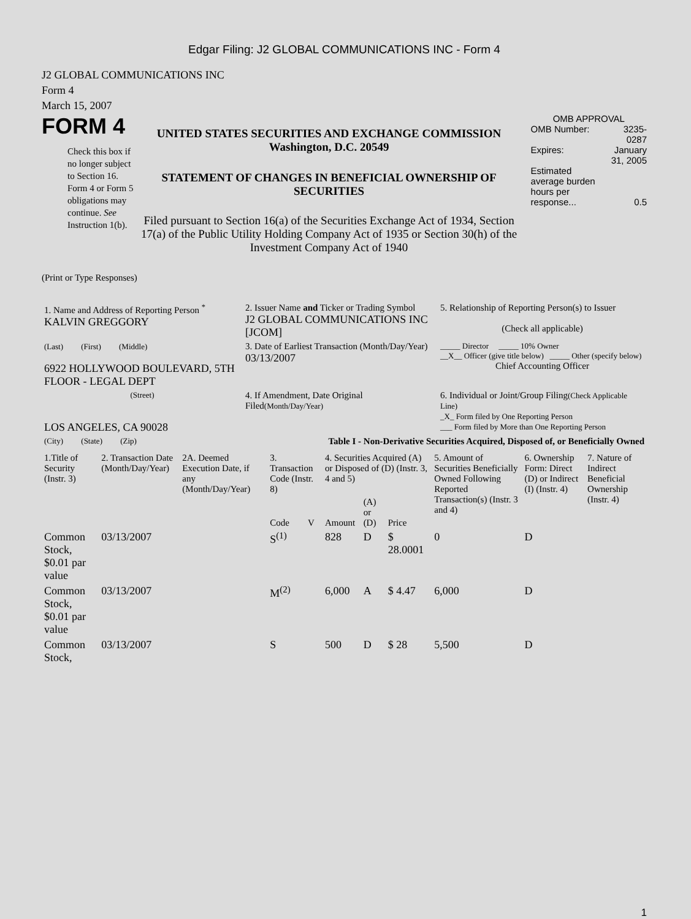Edgar Filing: J2 GLOBAL COMMUNICATIONS INC - Form 4
J2 GLOBAL COMMUNICATIONS INC
Form 4
March 15, 2007
FORM 4
Check this box if no longer subject to Section 16. Form 4 or Form 5 obligations may continue. See Instruction 1(b).
UNITED STATES SECURITIES AND EXCHANGE COMMISSION
Washington, D.C. 20549
STATEMENT OF CHANGES IN BENEFICIAL OWNERSHIP OF SECURITIES
Filed pursuant to Section 16(a) of the Securities Exchange Act of 1934, Section 17(a) of the Public Utility Holding Company Act of 1935 or Section 30(h) of the Investment Company Act of 1940
OMB APPROVAL
| OMB Number: | 3235-0287 |
| Expires: | January 31, 2005 |
| Estimated average burden hours per response... | 0.5 |
(Print or Type Responses)
| 1. Name and Address of Reporting Person <sup>*</sup> KALVIN GREGGORY | 2. Issuer Name and Ticker or Trading Symbol J2 GLOBAL COMMUNICATIONS INC [JCOM] | 5. Relationship of Reporting Person(s) to Issuer (Check all applicable) |
| (Last) (First) (Middle) 6922 HOLLYWOOD BOULEVARD, 5TH FLOOR - LEGAL DEPT | 3. Date of Earliest Transaction (Month/Day/Year) 03/13/2007 | _____ Director _____ 10% Owner __X__ Officer (give title below) _____ Other (specify below) Chief Accounting Officer |
| (Street) LOS ANGELES, CA 90028 | 4. If Amendment, Date Original Filed (Month/Day/Year) | 6. Individual or Joint/Group Filing (Check Applicable Line) _X_ Form filed by One Reporting Person ___ Form filed by More than One Reporting Person |
| (City) (State) (Zip) | Table I - Non-Derivative Securities Acquired, Disposed of, or Beneficially Owned | |
| 1.Title of Security (Instr. 3) | 2. Transaction Date (Month/Day/Year) | 2A. Deemed Execution Date, if any (Month/Day/Year) | 3. Transaction Code (Instr. 8) | | 4. Securities Acquired (A) or Disposed of (D) (Instr. 3, 4 and 5) | | | 5. Amount of Securities Beneficially Owned Following Reported Transaction(s) (Instr. 3 and 4) | 6. Ownership Form: Direct (D) or Indirect (I) (Instr. 4) | 7. Nature of Indirect Beneficial Ownership (Instr. 4) |
| --- | --- | --- | --- | --- | --- | --- | --- | --- | --- | --- |
| | | | Code | V | Amount | (A) or (D) | Price | | | |
| Common Stock, $0.01 par value | 03/13/2007 | | S<sup>(1)</sup> | | 828 | D | $ 28.0001 | 0 | D | |
| Common Stock, $0.01 par value | 03/13/2007 | | M<sup>(2)</sup> | | 6,000 | A | $ 4.47 | 6,000 | D | |
| Common Stock, | 03/13/2007 | | S | | 500 | D | $ 28 | 5,500 | D | |
1